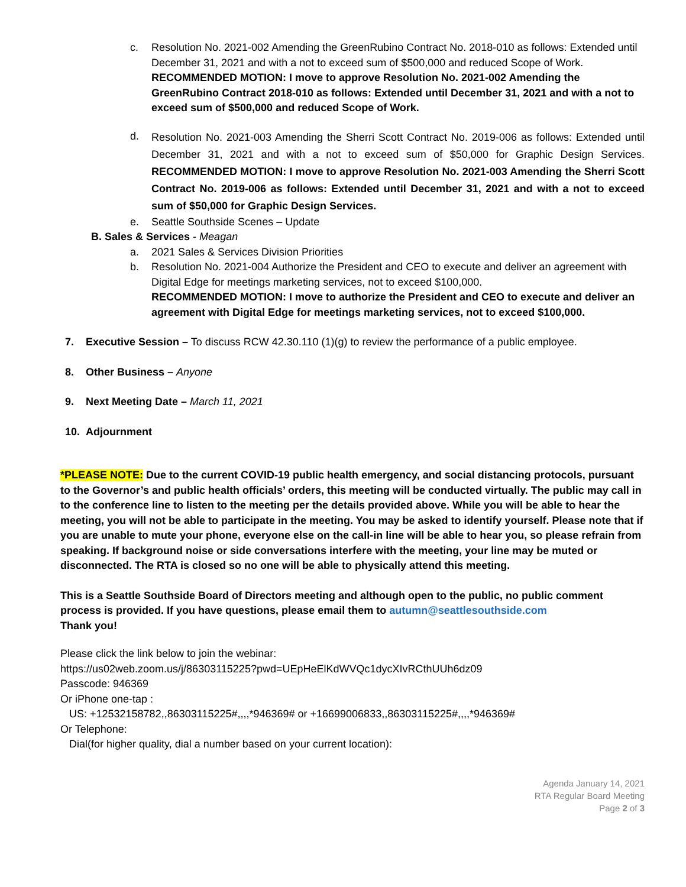c. Resolution No. 2021-002 Amending the GreenRubino Contract No. 2018-010 as follows: Extended until December 31, 2021 and with a not to exceed sum of $500,000 and reduced Scope of Work.
RECOMMENDED MOTION: I move to approve Resolution No. 2021-002 Amending the GreenRubino Contract 2018-010 as follows: Extended until December 31, 2021 and with a not to exceed sum of $500,000 and reduced Scope of Work.
d.
Resolution No. 2021-003 Amending the Sherri Scott Contract No. 2019-006 as follows: Extended until December 31, 2021 and with a not to exceed sum of $50,000 for Graphic Design Services. RECOMMENDED MOTION: I move to approve Resolution No. 2021-003 Amending the Sherri Scott Contract No. 2019-006 as follows: Extended until December 31, 2021 and with a not to exceed sum of $50,000 for Graphic Design Services.
e. Seattle Southside Scenes – Update
B. Sales & Services - Meagan
a. 2021 Sales & Services Division Priorities
b. Resolution No. 2021-004 Authorize the President and CEO to execute and deliver an agreement with Digital Edge for meetings marketing services, not to exceed $100,000.
RECOMMENDED MOTION: I move to authorize the President and CEO to execute and deliver an agreement with Digital Edge for meetings marketing services, not to exceed $100,000.
7. Executive Session – To discuss RCW 42.30.110 (1)(g) to review the performance of a public employee.
8. Other Business – Anyone
9. Next Meeting Date – March 11, 2021
10. Adjournment
*PLEASE NOTE: Due to the current COVID-19 public health emergency, and social distancing protocols, pursuant to the Governor’s and public health officials’ orders, this meeting will be conducted virtually. The public may call in to the conference line to listen to the meeting per the details provided above. While you will be able to hear the meeting, you will not be able to participate in the meeting. You may be asked to identify yourself. Please note that if you are unable to mute your phone, everyone else on the call-in line will be able to hear you, so please refrain from speaking. If background noise or side conversations interfere with the meeting, your line may be muted or disconnected. The RTA is closed so no one will be able to physically attend this meeting.
This is a Seattle Southside Board of Directors meeting and although open to the public, no public comment process is provided. If you have questions, please email them to autumn@seattlesouthside.com
Thank you!
Please click the link below to join the webinar:
https://us02web.zoom.us/j/86303115225?pwd=UEpHeElKdWVQc1dycXIvRCthUUh6dz09
Passcode: 946369
Or iPhone one-tap :
US: +12532158782,,86303115225#,,,,*946369# or +16699006833,,86303115225#,,,,*946369#
Or Telephone:
Dial(for higher quality, dial a number based on your current location):
Agenda January 14, 2021
RTA Regular Board Meeting
Page 2 of 3